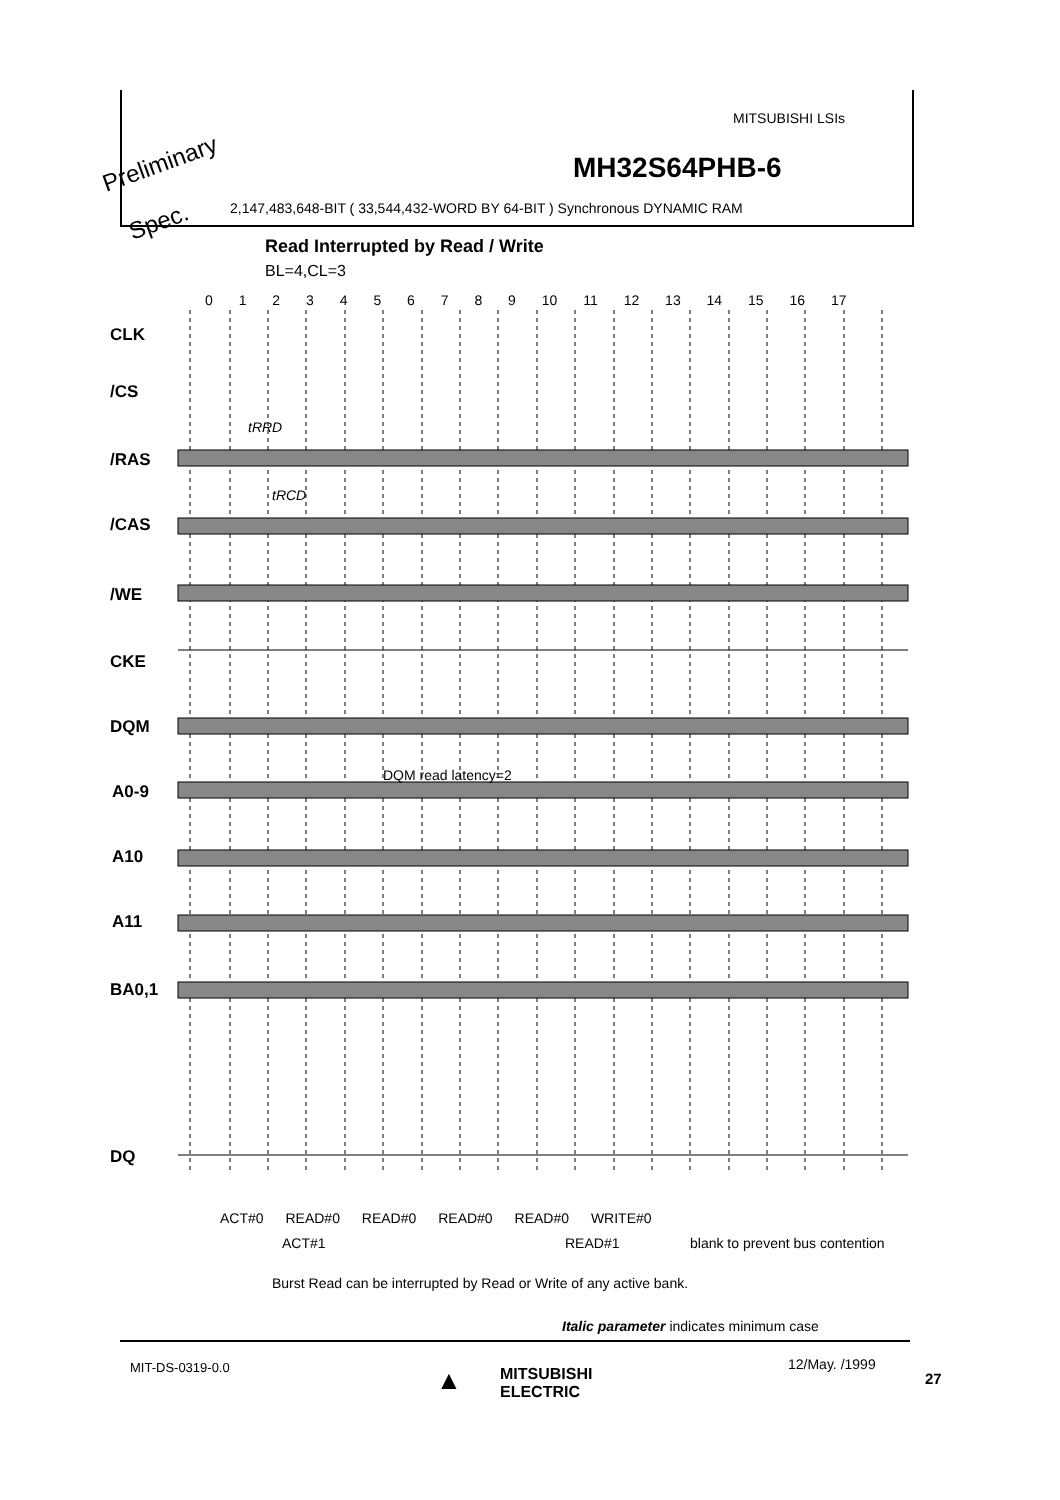Preliminary
Spec.
MITSUBISHI LSIs
MH32S64PHB-6
2,147,483,648-BIT ( 33,544,432-WORD BY 64-BIT ) Synchronous DYNAMIC RAM
Read Interrupted by Read / Write
BL=4,CL=3
0 1 2 3 4 5 6 7 8 9 10 11 12 13 14 15 16 17
CLK
/CS
/RAS
/CAS
/WE
CKE
DQM
A0-9
A10
A11
BA0,1
DQ
tRRD
tRCD
DQM read latency=2
ACT#0 READ#0 READ#0 READ#0 READ#0 WRITE#0
ACT#1 READ#1 blank to prevent bus contention
Burst Read can be interrupted by Read or Write of any active bank.
Italic parameter indicates minimum case
MIT-DS-0319-0.0 ▲
MITSUBISHI
ELECTRIC
12/May. /1999
27